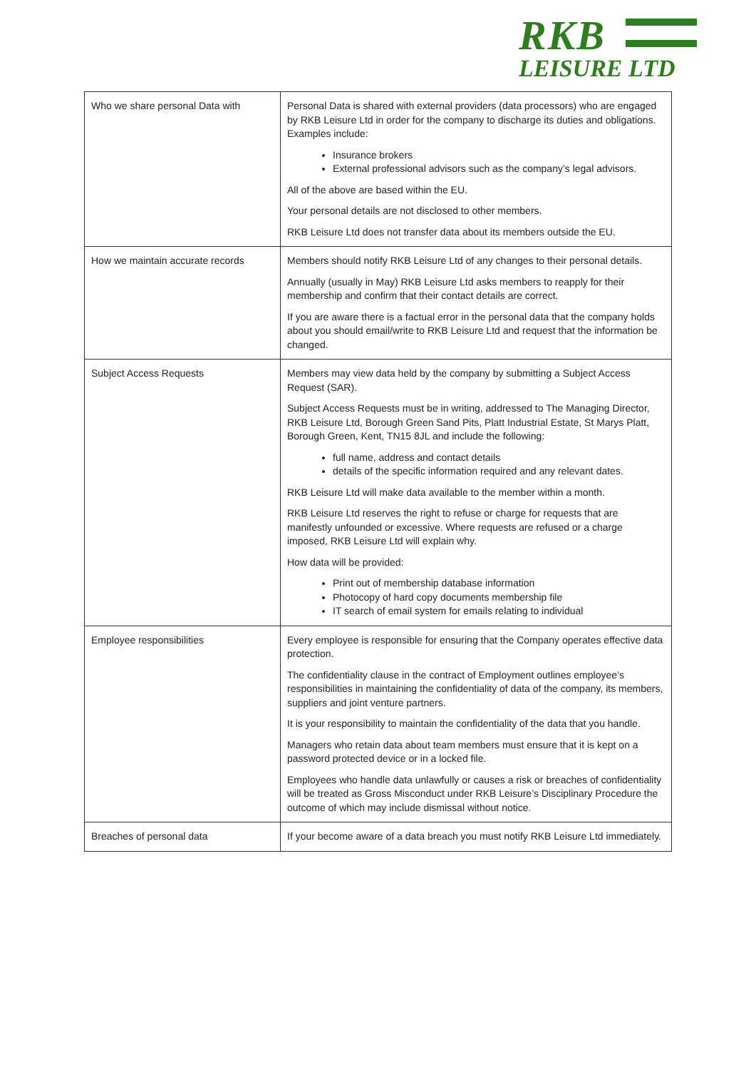RKB
LEISURE LTD
| Who we share personal Data with | Personal Data is shared with external providers (data processors) who are engaged by RKB Leisure Ltd in order for the company to discharge its duties and obligations. Examples include: Insurance brokers External professional advisors such as the company’s legal advisors. All of the above are based within the EU. Your personal details are not disclosed to other members. RKB Leisure Ltd does not transfer data about its members outside the EU. |
| How we maintain accurate records | Members should notify RKB Leisure Ltd of any changes to their personal details. Annually (usually in May) RKB Leisure Ltd asks members to reapply for their membership and confirm that their contact details are correct. If you are aware there is a factual error in the personal data that the company holds about you should email/write to RKB Leisure Ltd and request that the information be changed. |
| Subject Access Requests | Members may view data held by the company by submitting a Subject Access Request (SAR). Subject Access Requests must be in writing, addressed to The Managing Director, RKB Leisure Ltd, Borough Green Sand Pits, Platt Industrial Estate, St Marys Platt, Borough Green, Kent, TN15 8JL and include the following: full name, address and contact details details of the specific information required and any relevant dates. RKB Leisure Ltd will make data available to the member within a month. RKB Leisure Ltd reserves the right to refuse or charge for requests that are manifestly unfounded or excessive. Where requests are refused or a charge imposed, RKB Leisure Ltd will explain why. How data will be provided: Print out of membership database information Photocopy of hard copy documents membership file IT search of email system for emails relating to individual |
| Employee responsibilities | Every employee is responsible for ensuring that the Company operates effective data protection. The confidentiality clause in the contract of Employment outlines employee’s responsibilities in maintaining the confidentiality of data of the company, its members, suppliers and joint venture partners. It is your responsibility to maintain the confidentiality of the data that you handle. Managers who retain data about team members must ensure that it is kept on a password protected device or in a locked file. Employees who handle data unlawfully or causes a risk or breaches of confidentiality will be treated as Gross Misconduct under RKB Leisure’s Disciplinary Procedure the outcome of which may include dismissal without notice. |
| Breaches of personal data | If your become aware of a data breach you must notify RKB Leisure Ltd immediately. |